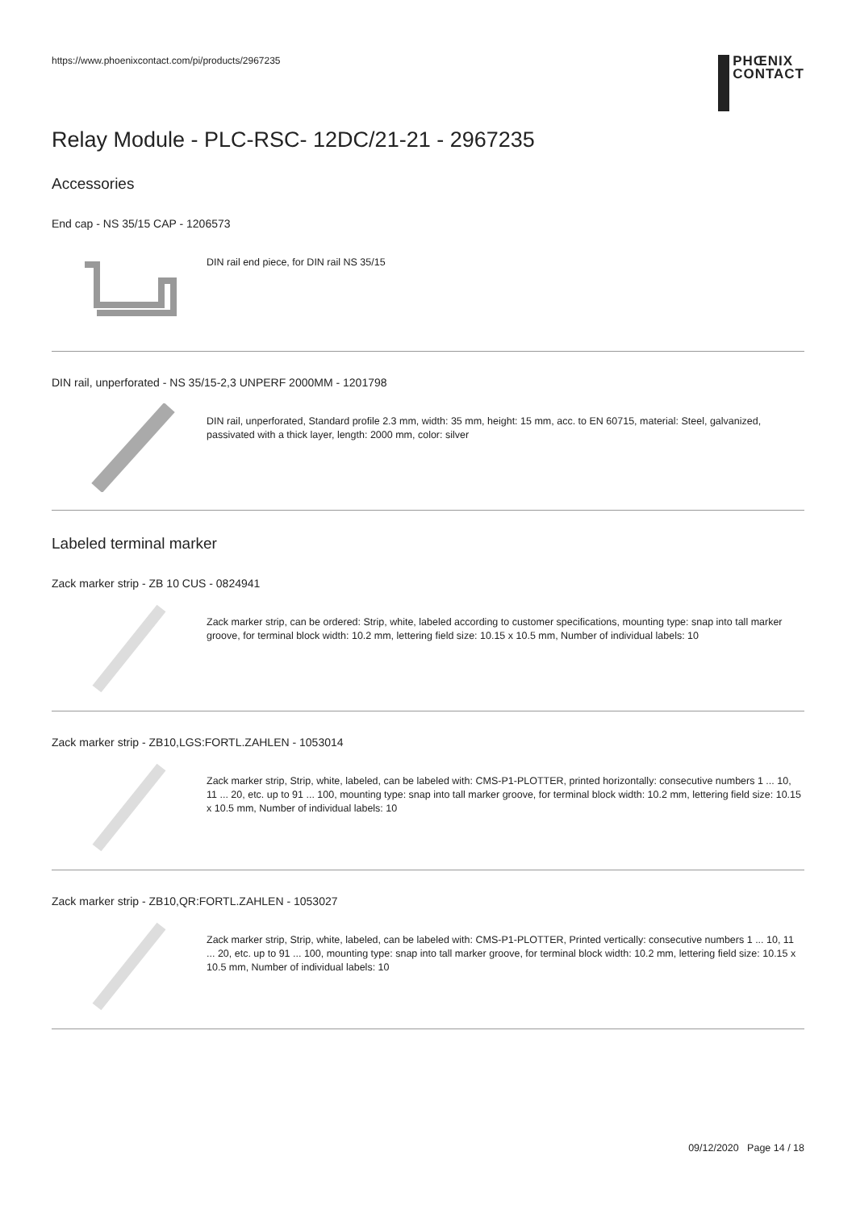https://www.phoenixcontact.com/pi/products/2967235
PHŒNIX
CONTACT
Relay Module - PLC-RSC- 12DC/21-21 - 2967235
Accessories
End cap - NS 35/15 CAP - 1206573
DIN rail end piece, for DIN rail NS 35/15
DIN rail, unperforated - NS 35/15-2,3 UNPERF 2000MM - 1201798
DIN rail, unperforated, Standard profile 2.3 mm, width: 35 mm, height: 15 mm, acc. to EN 60715, material: Steel, galvanized, passivated with a thick layer, length: 2000 mm, color: silver
Labeled terminal marker
Zack marker strip - ZB 10 CUS - 0824941
Zack marker strip, can be ordered: Strip, white, labeled according to customer specifications, mounting type: snap into tall marker groove, for terminal block width: 10.2 mm, lettering field size: 10.15 x 10.5 mm, Number of individual labels: 10
Zack marker strip - ZB10,LGS:FORTL.ZAHLEN - 1053014
Zack marker strip, Strip, white, labeled, can be labeled with: CMS-P1-PLOTTER, printed horizontally: consecutive numbers 1 ... 10, 11 ... 20, etc. up to 91 ... 100, mounting type: snap into tall marker groove, for terminal block width: 10.2 mm, lettering field size: 10.15 x 10.5 mm, Number of individual labels: 10
Zack marker strip - ZB10,QR:FORTL.ZAHLEN - 1053027
Zack marker strip, Strip, white, labeled, can be labeled with: CMS-P1-PLOTTER, Printed vertically: consecutive numbers 1 ... 10, 11 ... 20, etc. up to 91 ... 100, mounting type: snap into tall marker groove, for terminal block width: 10.2 mm, lettering field size: 10.15 x 10.5 mm, Number of individual labels: 10
09/12/2020 Page 14 / 18